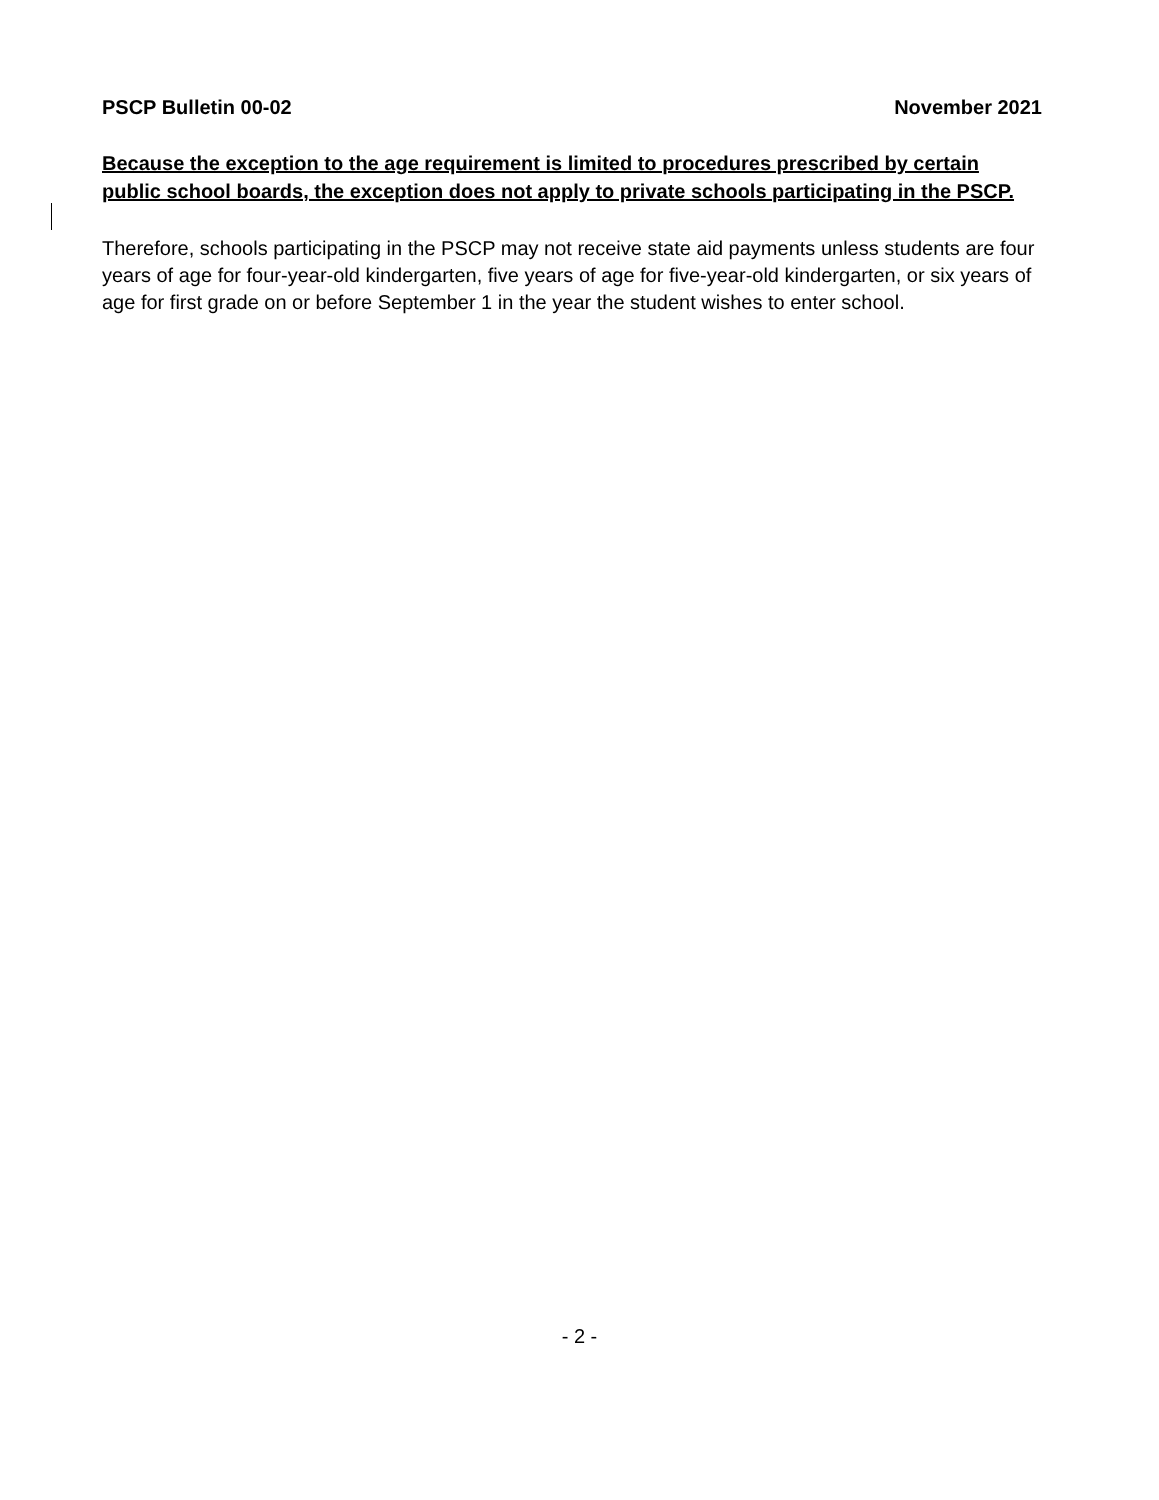PSCP Bulletin 00-02 November 2021
Because the exception to the age requirement is limited to procedures prescribed by certain public school boards, the exception does not apply to private schools participating in the PSCP.
Therefore, schools participating in the PSCP may not receive state aid payments unless students are four years of age for four-year-old kindergarten, five years of age for five-year-old kindergarten, or six years of age for first grade on or before September 1 in the year the student wishes to enter school.
- 2 -